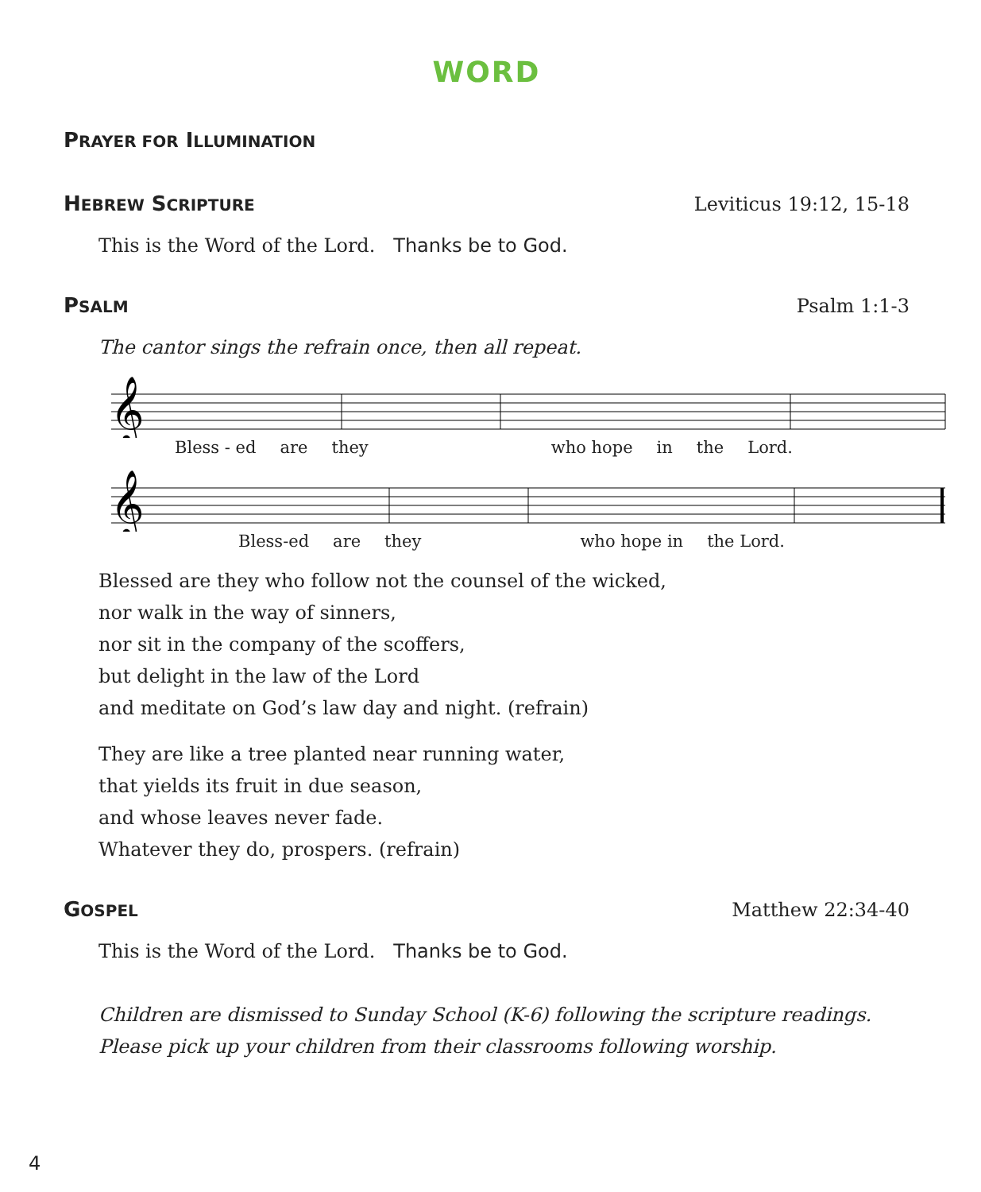WORD
PRAYER FOR ILLUMINATION
HEBREW SCRIPTURE
Leviticus 19:12, 15-18
This is the Word of the Lord. Thanks be to God.
PSALM
Psalm 1:1-3
The cantor sings the refrain once, then all repeat.
𝄞
Bless - ed are they who hope in the Lord.
𝄞
Bless-ed are they who hope in the Lord.
Blessed are they who follow not the counsel of the wicked,
nor walk in the way of sinners,
nor sit in the company of the scoffers,
but delight in the law of the Lord
and meditate on God’s law day and night. (refrain)
They are like a tree planted near running water,
that yields its fruit in due season,
and whose leaves never fade.
Whatever they do, prospers. (refrain)
GOSPEL
Matthew 22:34-40
This is the Word of the Lord. Thanks be to God.
Children are dismissed to Sunday School (K-6) following the scripture readings.
Please pick up your children from their classrooms following worship.
4